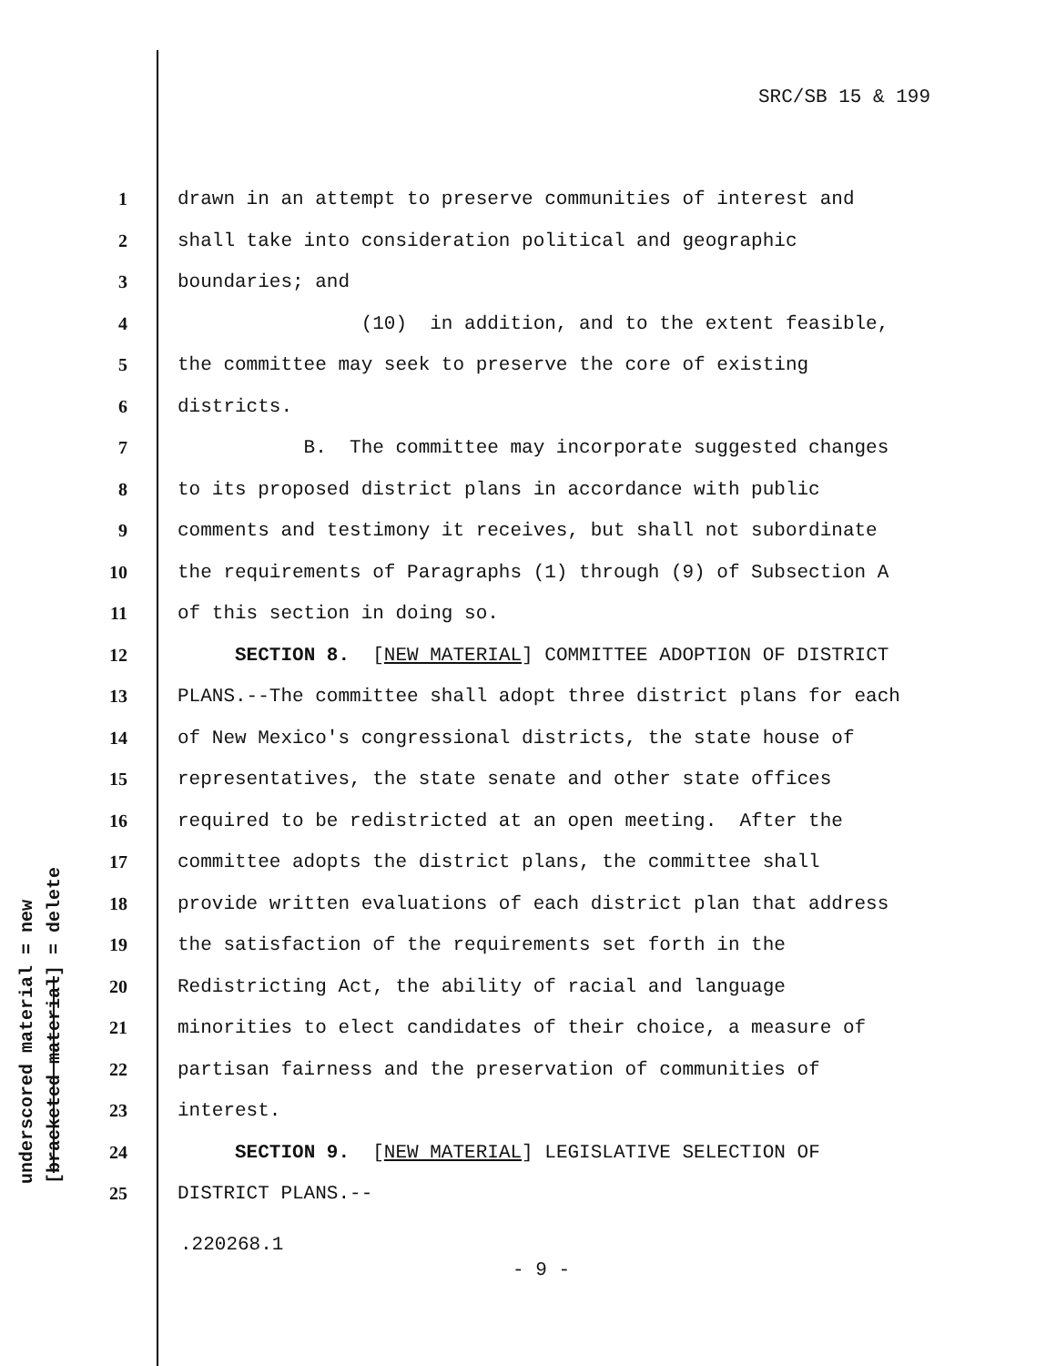SRC/SB 15 & 199
underscored material = new [bracketed material] = delete
1 drawn in an attempt to preserve communities of interest and
2 shall take into consideration political and geographic
3 boundaries; and
4 (10) in addition, and to the extent feasible,
5 the committee may seek to preserve the core of existing
6 districts.
7 B. The committee may incorporate suggested changes
8 to its proposed district plans in accordance with public
9 comments and testimony it receives, but shall not subordinate
10 the requirements of Paragraphs (1) through (9) of Subsection A
11 of this section in doing so.
12 SECTION 8. [NEW MATERIAL] COMMITTEE ADOPTION OF DISTRICT
13 PLANS.--The committee shall adopt three district plans for each
14 of New Mexico's congressional districts, the state house of
15 representatives, the state senate and other state offices
16 required to be redistricted at an open meeting. After the
17 committee adopts the district plans, the committee shall
18 provide written evaluations of each district plan that address
19 the satisfaction of the requirements set forth in the
20 Redistricting Act, the ability of racial and language
21 minorities to elect candidates of their choice, a measure of
22 partisan fairness and the preservation of communities of
23 interest.
24 SECTION 9. [NEW MATERIAL] LEGISLATIVE SELECTION OF
25 DISTRICT PLANS.--
.220268.1
- 9 -